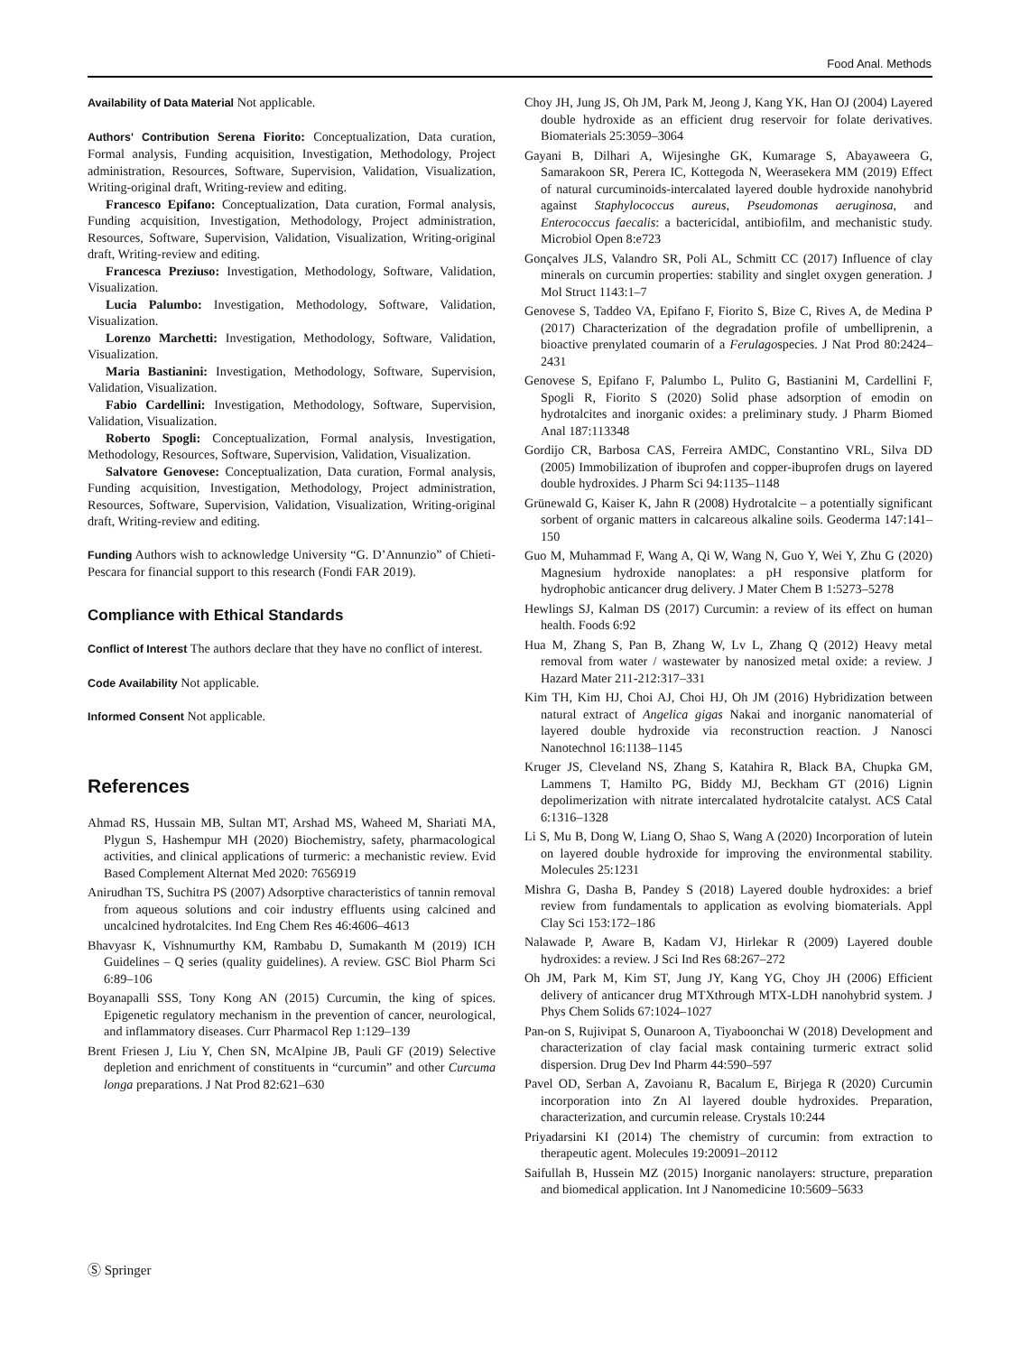Food Anal. Methods
Availability of Data Material Not applicable.
Authors' Contribution Serena Fiorito: Conceptualization, Data curation, Formal analysis, Funding acquisition, Investigation, Methodology, Project administration, Resources, Software, Supervision, Validation, Visualization, Writing-original draft, Writing-review and editing.
Francesco Epifano: Conceptualization, Data curation, Formal analysis, Funding acquisition, Investigation, Methodology, Project administration, Resources, Software, Supervision, Validation, Visualization, Writing-original draft, Writing-review and editing.
Francesca Preziuso: Investigation, Methodology, Software, Validation, Visualization.
Lucia Palumbo: Investigation, Methodology, Software, Validation, Visualization.
Lorenzo Marchetti: Investigation, Methodology, Software, Validation, Visualization.
Maria Bastianini: Investigation, Methodology, Software, Supervision, Validation, Visualization.
Fabio Cardellini: Investigation, Methodology, Software, Supervision, Validation, Visualization.
Roberto Spogli: Conceptualization, Formal analysis, Investigation, Methodology, Resources, Software, Supervision, Validation, Visualization.
Salvatore Genovese: Conceptualization, Data curation, Formal analysis, Funding acquisition, Investigation, Methodology, Project administration, Resources, Software, Supervision, Validation, Visualization, Writing-original draft, Writing-review and editing.
Funding Authors wish to acknowledge University “G. D’Annunzio” of Chieti-Pescara for financial support to this research (Fondi FAR 2019).
Compliance with Ethical Standards
Conflict of Interest The authors declare that they have no conflict of interest.
Code Availability Not applicable.
Informed Consent Not applicable.
References
Ahmad RS, Hussain MB, Sultan MT, Arshad MS, Waheed M, Shariati MA, Plygun S, Hashempur MH (2020) Biochemistry, safety, pharmacological activities, and clinical applications of turmeric: a mechanistic review. Evid Based Complement Alternat Med 2020: 7656919
Anirudhan TS, Suchitra PS (2007) Adsorptive characteristics of tannin removal from aqueous solutions and coir industry effluents using calcined and uncalcined hydrotalcites. Ind Eng Chem Res 46:4606–4613
Bhavyasr K, Vishnumurthy KM, Rambabu D, Sumakanth M (2019) ICH Guidelines – Q series (quality guidelines). A review. GSC Biol Pharm Sci 6:89–106
Boyanapalli SSS, Tony Kong AN (2015) Curcumin, the king of spices. Epigenetic regulatory mechanism in the prevention of cancer, neurological, and inflammatory diseases. Curr Pharmacol Rep 1:129–139
Brent Friesen J, Liu Y, Chen SN, McAlpine JB, Pauli GF (2019) Selective depletion and enrichment of constituents in “curcumin” and other Curcuma longa preparations. J Nat Prod 82:621–630
Choy JH, Jung JS, Oh JM, Park M, Jeong J, Kang YK, Han OJ (2004) Layered double hydroxide as an efficient drug reservoir for folate derivatives. Biomaterials 25:3059–3064
Gayani B, Dilhari A, Wijesinghe GK, Kumarage S, Abayaweera G, Samarakoon SR, Perera IC, Kottegoda N, Weerasekera MM (2019) Effect of natural curcuminoids-intercalated layered double hydroxide nanohybrid against Staphylococcus aureus, Pseudomonas aeruginosa, and Enterococcus faecalis: a bactericidal, antibiofilm, and mechanistic study. Microbiol Open 8:e723
Gonçalves JLS, Valandro SR, Poli AL, Schmitt CC (2017) Influence of clay minerals on curcumin properties: stability and singlet oxygen generation. J Mol Struct 1143:1–7
Genovese S, Taddeo VA, Epifano F, Fiorito S, Bize C, Rives A, de Medina P (2017) Characterization of the degradation profile of umbelliprenin, a bioactive prenylated coumarin of a Ferulagospecies. J Nat Prod 80:2424–2431
Genovese S, Epifano F, Palumbo L, Pulito G, Bastianini M, Cardellini F, Spogli R, Fiorito S (2020) Solid phase adsorption of emodin on hydrotalcites and inorganic oxides: a preliminary study. J Pharm Biomed Anal 187:113348
Gordijo CR, Barbosa CAS, Ferreira AMDC, Constantino VRL, Silva DD (2005) Immobilization of ibuprofen and copper-ibuprofen drugs on layered double hydroxides. J Pharm Sci 94:1135–1148
Grünewald G, Kaiser K, Jahn R (2008) Hydrotalcite – a potentially significant sorbent of organic matters in calcareous alkaline soils. Geoderma 147:141–150
Guo M, Muhammad F, Wang A, Qi W, Wang N, Guo Y, Wei Y, Zhu G (2020) Magnesium hydroxide nanoplates: a pH responsive platform for hydrophobic anticancer drug delivery. J Mater Chem B 1:5273–5278
Hewlings SJ, Kalman DS (2017) Curcumin: a review of its effect on human health. Foods 6:92
Hua M, Zhang S, Pan B, Zhang W, Lv L, Zhang Q (2012) Heavy metal removal from water / wastewater by nanosized metal oxide: a review. J Hazard Mater 211-212:317–331
Kim TH, Kim HJ, Choi AJ, Choi HJ, Oh JM (2016) Hybridization between natural extract of Angelica gigas Nakai and inorganic nanomaterial of layered double hydroxide via reconstruction reaction. J Nanosci Nanotechnol 16:1138–1145
Kruger JS, Cleveland NS, Zhang S, Katahira R, Black BA, Chupka GM, Lammens T, Hamilto PG, Biddy MJ, Beckham GT (2016) Lignin depolimerization with nitrate intercalated hydrotalcite catalyst. ACS Catal 6:1316–1328
Li S, Mu B, Dong W, Liang O, Shao S, Wang A (2020) Incorporation of lutein on layered double hydroxide for improving the environmental stability. Molecules 25:1231
Mishra G, Dasha B, Pandey S (2018) Layered double hydroxides: a brief review from fundamentals to application as evolving biomaterials. Appl Clay Sci 153:172–186
Nalawade P, Aware B, Kadam VJ, Hirlekar R (2009) Layered double hydroxides: a review. J Sci Ind Res 68:267–272
Oh JM, Park M, Kim ST, Jung JY, Kang YG, Choy JH (2006) Efficient delivery of anticancer drug MTXthrough MTX-LDH nanohybrid system. J Phys Chem Solids 67:1024–1027
Pan-on S, Rujivipat S, Ounaroon A, Tiyaboonchai W (2018) Development and characterization of clay facial mask containing turmeric extract solid dispersion. Drug Dev Ind Pharm 44:590–597
Pavel OD, Serban A, Zavoianu R, Bacalum E, Birjega R (2020) Curcumin incorporation into Zn Al layered double hydroxides. Preparation, characterization, and curcumin release. Crystals 10:244
Priyadarsini KI (2014) The chemistry of curcumin: from extraction to therapeutic agent. Molecules 19:20091–20112
Saifullah B, Hussein MZ (2015) Inorganic nanolayers: structure, preparation and biomedical application. Int J Nanomedicine 10:5609–5633
Ⓢ Springer